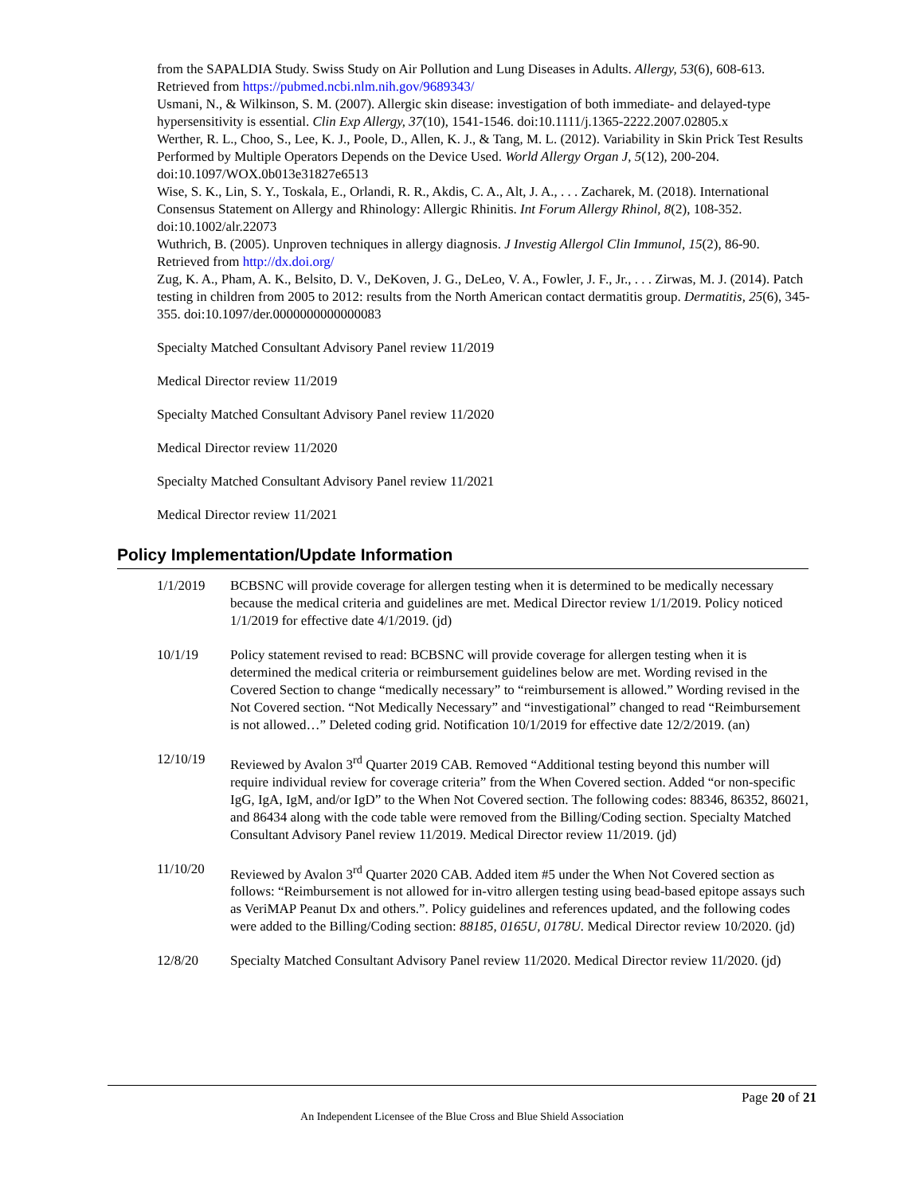from the SAPALDIA Study. Swiss Study on Air Pollution and Lung Diseases in Adults. Allergy, 53(6), 608-613. Retrieved from https://pubmed.ncbi.nlm.nih.gov/9689343/
Usmani, N., & Wilkinson, S. M. (2007). Allergic skin disease: investigation of both immediate- and delayed-type hypersensitivity is essential. Clin Exp Allergy, 37(10), 1541-1546. doi:10.1111/j.1365-2222.2007.02805.x
Werther, R. L., Choo, S., Lee, K. J., Poole, D., Allen, K. J., & Tang, M. L. (2012). Variability in Skin Prick Test Results Performed by Multiple Operators Depends on the Device Used. World Allergy Organ J, 5(12), 200-204. doi:10.1097/WOX.0b013e31827e6513
Wise, S. K., Lin, S. Y., Toskala, E., Orlandi, R. R., Akdis, C. A., Alt, J. A., . . . Zacharek, M. (2018). International Consensus Statement on Allergy and Rhinology: Allergic Rhinitis. Int Forum Allergy Rhinol, 8(2), 108-352. doi:10.1002/alr.22073
Wuthrich, B. (2005). Unproven techniques in allergy diagnosis. J Investig Allergol Clin Immunol, 15(2), 86-90. Retrieved from http://dx.doi.org/
Zug, K. A., Pham, A. K., Belsito, D. V., DeKoven, J. G., DeLeo, V. A., Fowler, J. F., Jr., . . . Zirwas, M. J. (2014). Patch testing in children from 2005 to 2012: results from the North American contact dermatitis group. Dermatitis, 25(6), 345-355. doi:10.1097/der.0000000000000083
Specialty Matched Consultant Advisory Panel review 11/2019
Medical Director review 11/2019
Specialty Matched Consultant Advisory Panel review 11/2020
Medical Director review 11/2020
Specialty Matched Consultant Advisory Panel review 11/2021
Medical Director review 11/2021
Policy Implementation/Update Information
1/1/2019 BCBSNC will provide coverage for allergen testing when it is determined to be medically necessary because the medical criteria and guidelines are met. Medical Director review 1/1/2019. Policy noticed 1/1/2019 for effective date 4/1/2019. (jd)
10/1/19 Policy statement revised to read: BCBSNC will provide coverage for allergen testing when it is determined the medical criteria or reimbursement guidelines below are met. Wording revised in the Covered Section to change “medically necessary” to “reimbursement is allowed.” Wording revised in the Not Covered section. “Not Medically Necessary” and “investigational” changed to read “Reimbursement is not allowed…” Deleted coding grid. Notification 10/1/2019 for effective date 12/2/2019. (an)
12/10/19 Reviewed by Avalon 3<sup>rd</sup> Quarter 2019 CAB. Removed “Additional testing beyond this number will require individual review for coverage criteria” from the When Covered section. Added “or non-specific IgG, IgA, IgM, and/or IgD” to the When Not Covered section. The following codes: 88346, 86352, 86021, and 86434 along with the code table were removed from the Billing/Coding section. Specialty Matched Consultant Advisory Panel review 11/2019. Medical Director review 11/2019. (jd)
11/10/20 Reviewed by Avalon 3<sup>rd</sup> Quarter 2020 CAB. Added item #5 under the When Not Covered section as follows: “Reimbursement is not allowed for in-vitro allergen testing using bead-based epitope assays such as VeriMAP Peanut Dx and others.”. Policy guidelines and references updated, and the following codes were added to the Billing/Coding section: 88185, 0165U, 0178U. Medical Director review 10/2020. (jd)
12/8/20 Specialty Matched Consultant Advisory Panel review 11/2020. Medical Director review 11/2020. (jd)
Page 20 of 21
An Independent Licensee of the Blue Cross and Blue Shield Association